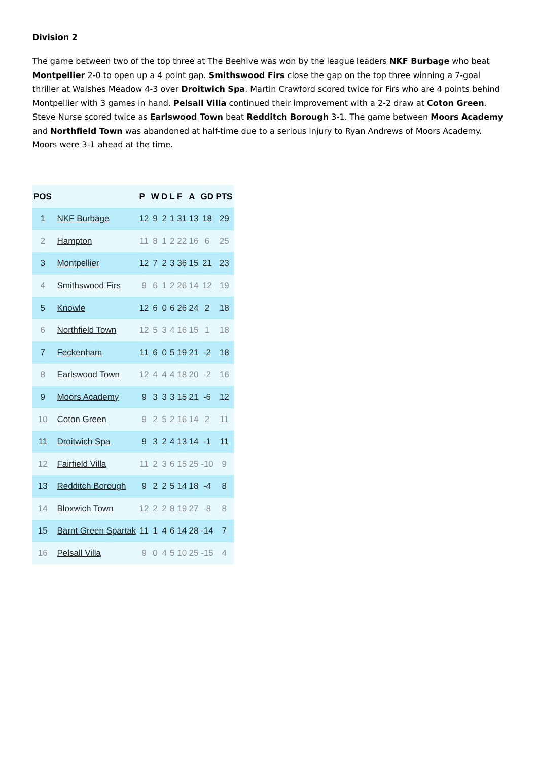Division 2
The game between two of the top three at The Beehive was won by the league leaders NKF Burbage who beat Montpellier 2-0 to open up a 4 point gap. Smithswood Firs close the gap on the top three winning a 7-goal thriller at Walshes Meadow 4-3 over Droitwich Spa. Martin Crawford scored twice for Firs who are 4 points behind Montpellier with 3 games in hand. Pelsall Villa continued their improvement with a 2-2 draw at Coton Green. Steve Nurse scored twice as Earlswood Town beat Redditch Borough 3-1. The game between Moors Academy and Northfield Town was abandoned at half-time due to a serious injury to Ryan Andrews of Moors Academy. Moors were 3-1 ahead at the time.
| POS | | P | W | D | L | F | A | GD | PTS |
| --- | --- | --- | --- | --- | --- | --- | --- | --- | --- |
| 1 | NKF Burbage | 12 | 9 | 2 | 1 | 31 | 13 | 18 | 29 |
| 2 | Hampton | 11 | 8 | 1 | 2 | 22 | 16 | 6 | 25 |
| 3 | Montpellier | 12 | 7 | 2 | 3 | 36 | 15 | 21 | 23 |
| 4 | Smithswood Firs | 9 | 6 | 1 | 2 | 26 | 14 | 12 | 19 |
| 5 | Knowle | 12 | 6 | 0 | 6 | 26 | 24 | 2 | 18 |
| 6 | Northfield Town | 12 | 5 | 3 | 4 | 16 | 15 | 1 | 18 |
| 7 | Feckenham | 11 | 6 | 0 | 5 | 19 | 21 | -2 | 18 |
| 8 | Earlswood Town | 12 | 4 | 4 | 4 | 18 | 20 | -2 | 16 |
| 9 | Moors Academy | 9 | 3 | 3 | 3 | 15 | 21 | -6 | 12 |
| 10 | Coton Green | 9 | 2 | 5 | 2 | 16 | 14 | 2 | 11 |
| 11 | Droitwich Spa | 9 | 3 | 2 | 4 | 13 | 14 | -1 | 11 |
| 12 | Fairfield Villa | 11 | 2 | 3 | 6 | 15 | 25 | -10 | 9 |
| 13 | Redditch Borough | 9 | 2 | 2 | 5 | 14 | 18 | -4 | 8 |
| 14 | Bloxwich Town | 12 | 2 | 2 | 8 | 19 | 27 | -8 | 8 |
| 15 | Barnt Green Spartak | 11 | 1 | 4 | 6 | 14 | 28 | -14 | 7 |
| 16 | Pelsall Villa | 9 | 0 | 4 | 5 | 10 | 25 | -15 | 4 |